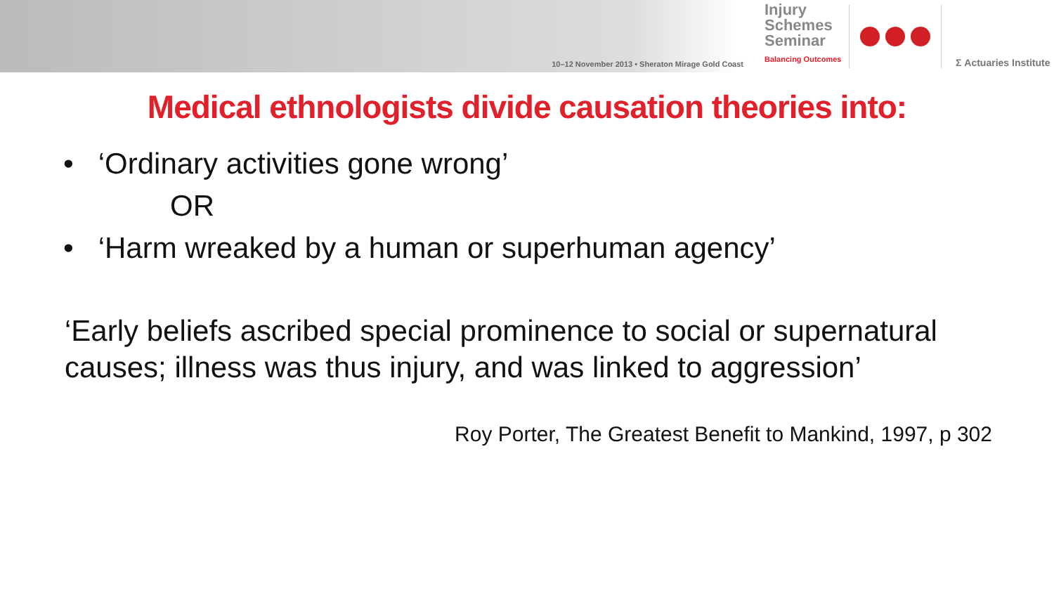10–12 November 2013 • Sheraton Mirage Gold Coast
Injury
Schemes
Seminar
Balancing Outcomes
Σ Actuaries Institute
Medical ethnologists divide causation theories into:
• ‘Ordinary activities gone wrong’
OR
• ‘Harm wreaked by a human or superhuman agency’
‘Early beliefs ascribed special prominence to social or supernatural causes; illness was thus injury, and was linked to aggression’
Roy Porter, The Greatest Benefit to Mankind, 1997, p 302